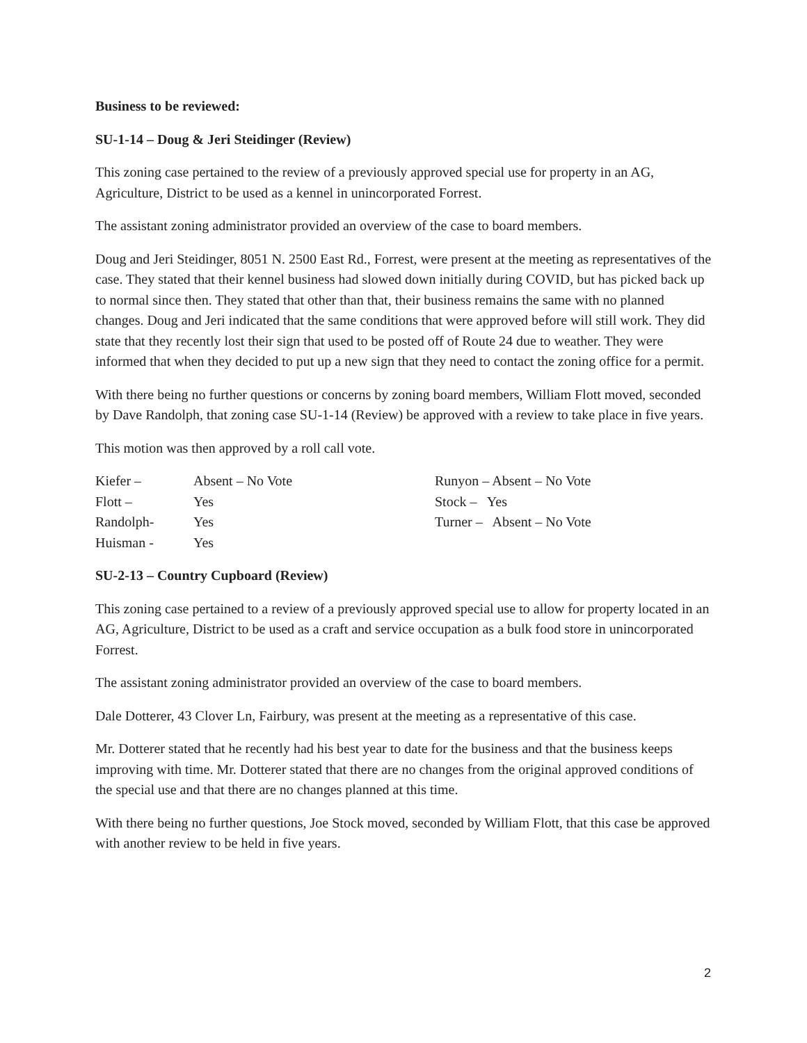Business to be reviewed:
SU-1-14 – Doug & Jeri Steidinger (Review)
This zoning case pertained to the review of a previously approved special use for property in an AG, Agriculture, District to be used as a kennel in unincorporated Forrest.
The assistant zoning administrator provided an overview of the case to board members.
Doug and Jeri Steidinger, 8051 N. 2500 East Rd., Forrest, were present at the meeting as representatives of the case. They stated that their kennel business had slowed down initially during COVID, but has picked back up to normal since then. They stated that other than that, their business remains the same with no planned changes. Doug and Jeri indicated that the same conditions that were approved before will still work. They did state that they recently lost their sign that used to be posted off of Route 24 due to weather. They were informed that when they decided to put up a new sign that they need to contact the zoning office for a permit.
With there being no further questions or concerns by zoning board members, William Flott moved, seconded by Dave Randolph, that zoning case SU-1-14 (Review) be approved with a review to take place in five years.
This motion was then approved by a roll call vote.
Kiefer – Absent – No Vote
Flott – Yes
Randolph- Yes
Huisman - Yes
Runyon – Absent – No Vote
Stock – Yes
Turner – Absent – No Vote
SU-2-13 – Country Cupboard (Review)
This zoning case pertained to a review of a previously approved special use to allow for property located in an AG, Agriculture, District to be used as a craft and service occupation as a bulk food store in unincorporated Forrest.
The assistant zoning administrator provided an overview of the case to board members.
Dale Dotterer, 43 Clover Ln, Fairbury, was present at the meeting as a representative of this case.
Mr. Dotterer stated that he recently had his best year to date for the business and that the business keeps improving with time. Mr. Dotterer stated that there are no changes from the original approved conditions of the special use and that there are no changes planned at this time.
With there being no further questions, Joe Stock moved, seconded by William Flott, that this case be approved with another review to be held in five years.
2